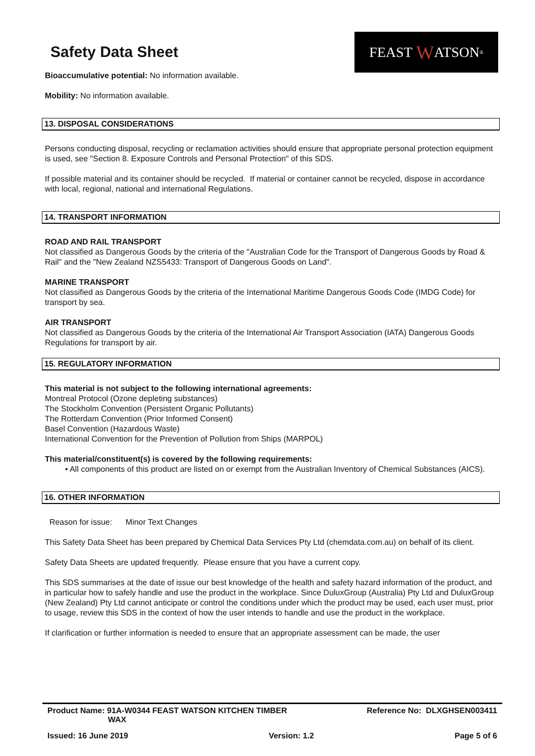Safety Data Sheet
FEAST W ATSON<sup>®</sup>
Bioaccumulative potential: No information available.
Mobility: No information available.
13. DISPOSAL CONSIDERATIONS
Persons conducting disposal, recycling or reclamation activities should ensure that appropriate personal protection equipment is used, see "Section 8. Exposure Controls and Personal Protection" of this SDS.
If possible material and its container should be recycled. If material or container cannot be recycled, dispose in accordance with local, regional, national and international Regulations.
14. TRANSPORT INFORMATION
ROAD AND RAIL TRANSPORT
Not classified as Dangerous Goods by the criteria of the "Australian Code for the Transport of Dangerous Goods by Road & Rail" and the "New Zealand NZS5433: Transport of Dangerous Goods on Land".
MARINE TRANSPORT
Not classified as Dangerous Goods by the criteria of the International Maritime Dangerous Goods Code (IMDG Code) for transport by sea.
AIR TRANSPORT
Not classified as Dangerous Goods by the criteria of the International Air Transport Association (IATA) Dangerous Goods Regulations for transport by air.
15. REGULATORY INFORMATION
This material is not subject to the following international agreements:
Montreal Protocol (Ozone depleting substances)
The Stockholm Convention (Persistent Organic Pollutants)
The Rotterdam Convention (Prior Informed Consent)
Basel Convention (Hazardous Waste)
International Convention for the Prevention of Pollution from Ships (MARPOL)
This material/constituent(s) is covered by the following requirements:
• All components of this product are listed on or exempt from the Australian Inventory of Chemical Substances (AICS).
16. OTHER INFORMATION
Reason for issue: Minor Text Changes
This Safety Data Sheet has been prepared by Chemical Data Services Pty Ltd (chemdata.com.au) on behalf of its client.
Safety Data Sheets are updated frequently. Please ensure that you have a current copy.
This SDS summarises at the date of issue our best knowledge of the health and safety hazard information of the product, and in particular how to safely handle and use the product in the workplace. Since DuluxGroup (Australia) Pty Ltd and DuluxGroup (New Zealand) Pty Ltd cannot anticipate or control the conditions under which the product may be used, each user must, prior to usage, review this SDS in the context of how the user intends to handle and use the product in the workplace.
If clarification or further information is needed to ensure that an appropriate assessment can be made, the user
Product Name: 91A-W0344 FEAST WATSON KITCHEN TIMBER
WAX Reference No: DLXGHSEN003411
Issued: 16 June 2019 Version: 1.2 Page 5 of 6